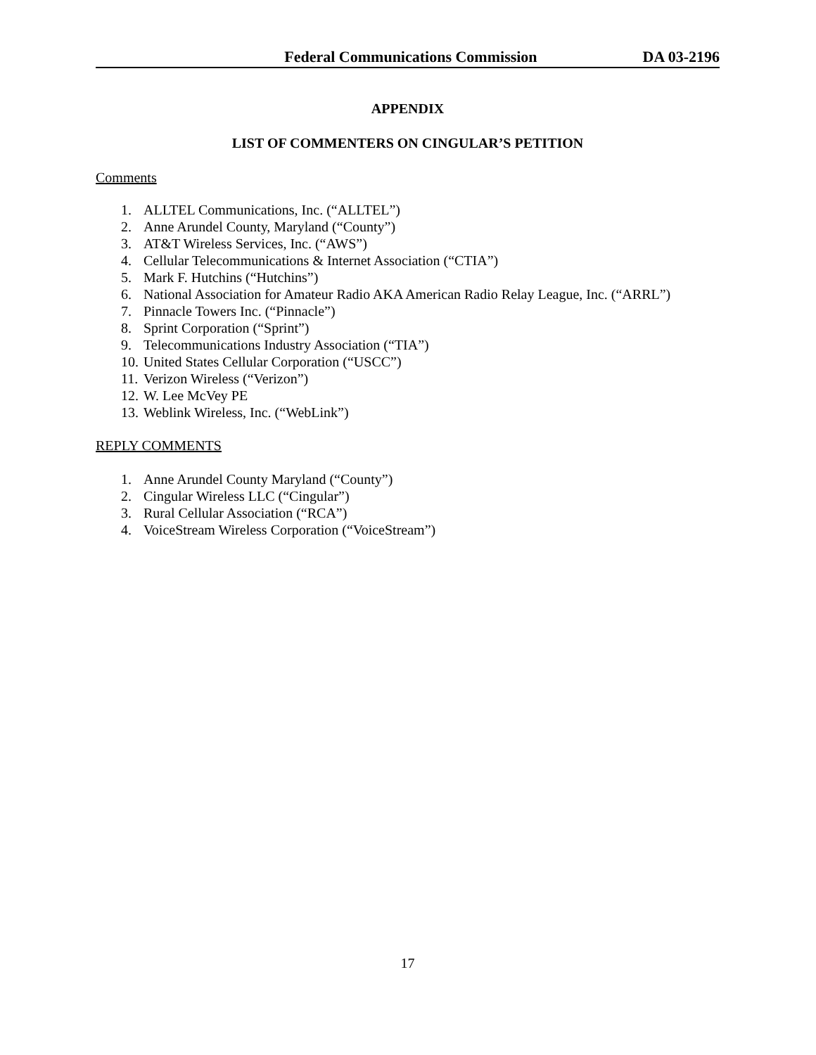Federal Communications Commission DA 03-2196
APPENDIX
LIST OF COMMENTERS ON CINGULAR’S PETITION
Comments
1. ALLTEL Communications, Inc. (“ALLTEL”)
2. Anne Arundel County, Maryland (“County”)
3. AT&T Wireless Services, Inc. (“AWS”)
4. Cellular Telecommunications & Internet Association (“CTIA”)
5. Mark F. Hutchins (“Hutchins”)
6. National Association for Amateur Radio AKA American Radio Relay League, Inc. (“ARRL”)
7. Pinnacle Towers Inc. (“Pinnacle”)
8. Sprint Corporation (“Sprint”)
9. Telecommunications Industry Association (“TIA”)
10. United States Cellular Corporation (“USCC”)
11. Verizon Wireless (“Verizon”)
12. W. Lee McVey PE
13. Weblink Wireless, Inc. (“WebLink”)
REPLY COMMENTS
1. Anne Arundel County Maryland (“County”)
2. Cingular Wireless LLC (“Cingular”)
3. Rural Cellular Association (“RCA”)
4. VoiceStream Wireless Corporation (“VoiceStream”)
17